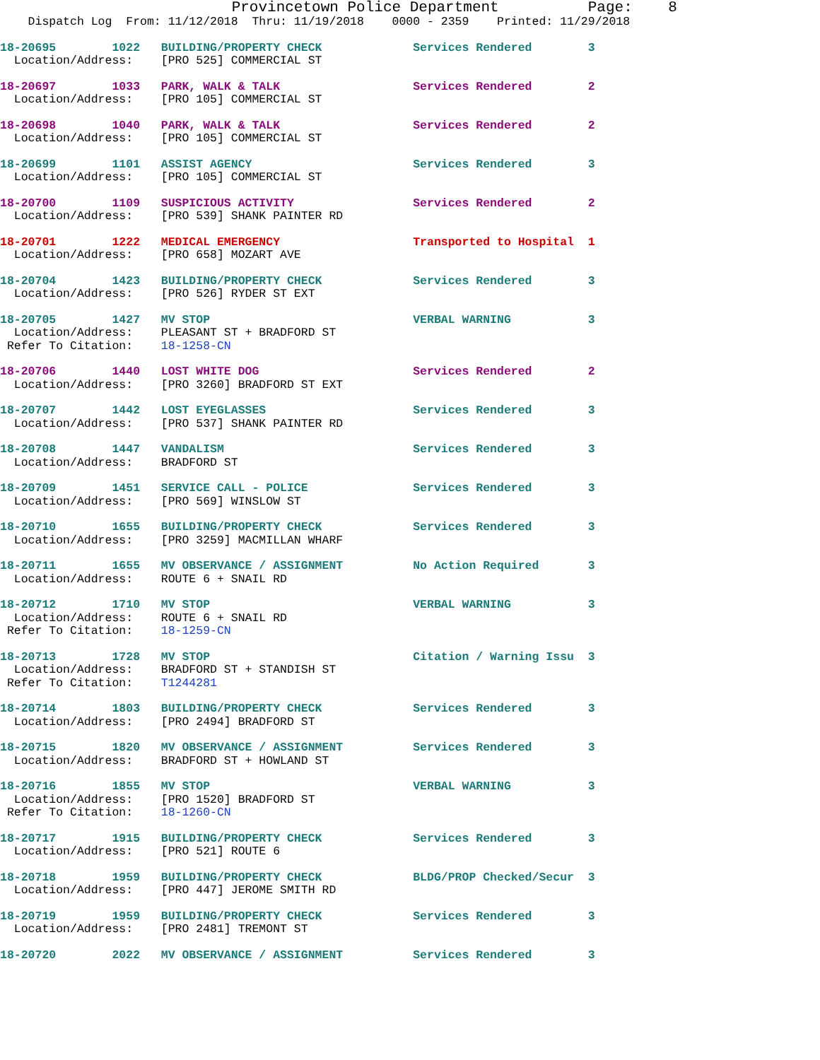Provincetown Police Department          Page:    8
    Dispatch Log  From: 11/12/2018  Thru: 11/19/2018    0000 - 2359    Printed: 11/29/2018
18-20695        1022   BUILDING/PROPERTY CHECK             Services Rendered        3
  Location/Address:    [PRO 525] COMMERCIAL ST
18-20697        1033   PARK, WALK & TALK                   Services Rendered        2
  Location/Address:    [PRO 105] COMMERCIAL ST
18-20698        1040   PARK, WALK & TALK                   Services Rendered        2
  Location/Address:    [PRO 105] COMMERCIAL ST
18-20699        1101   ASSIST AGENCY                       Services Rendered        3
  Location/Address:    [PRO 105] COMMERCIAL ST
18-20700        1109   SUSPICIOUS ACTIVITY                 Services Rendered        2
  Location/Address:    [PRO 539] SHANK PAINTER RD
18-20701        1222   MEDICAL EMERGENCY                   Transported to Hospital  1
  Location/Address:    [PRO 658] MOZART AVE
18-20704        1423   BUILDING/PROPERTY CHECK             Services Rendered        3
  Location/Address:    [PRO 526] RYDER ST EXT
18-20705        1427   MV STOP                             VERBAL WARNING           3
  Location/Address:    PLEASANT ST + BRADFORD ST
 Refer To Citation:    18-1258-CN
18-20706        1440   LOST WHITE DOG                      Services Rendered        2
  Location/Address:    [PRO 3260] BRADFORD ST EXT
18-20707        1442   LOST EYEGLASSES                     Services Rendered        3
  Location/Address:    [PRO 537] SHANK PAINTER RD
18-20708        1447   VANDALISM                           Services Rendered        3
  Location/Address:    BRADFORD ST
18-20709        1451   SERVICE CALL - POLICE               Services Rendered        3
  Location/Address:    [PRO 569] WINSLOW ST
18-20710        1655   BUILDING/PROPERTY CHECK             Services Rendered        3
  Location/Address:    [PRO 3259] MACMILLAN WHARF
18-20711        1655   MV OBSERVANCE / ASSIGNMENT          No Action Required       3
  Location/Address:    ROUTE 6 + SNAIL RD
18-20712        1710   MV STOP                             VERBAL WARNING           3
  Location/Address:    ROUTE 6 + SNAIL RD
 Refer To Citation:    18-1259-CN
18-20713        1728   MV STOP                             Citation / Warning Issu  3
  Location/Address:    BRADFORD ST + STANDISH ST
 Refer To Citation:    T1244281
18-20714        1803   BUILDING/PROPERTY CHECK             Services Rendered        3
  Location/Address:    [PRO 2494] BRADFORD ST
18-20715        1820   MV OBSERVANCE / ASSIGNMENT          Services Rendered        3
  Location/Address:    BRADFORD ST + HOWLAND ST
18-20716        1855   MV STOP                             VERBAL WARNING           3
  Location/Address:    [PRO 1520] BRADFORD ST
 Refer To Citation:    18-1260-CN
18-20717        1915   BUILDING/PROPERTY CHECK             Services Rendered        3
  Location/Address:    [PRO 521] ROUTE 6
18-20718        1959   BUILDING/PROPERTY CHECK             BLDG/PROP Checked/Secur  3
  Location/Address:    [PRO 447] JEROME SMITH RD
18-20719        1959   BUILDING/PROPERTY CHECK             Services Rendered        3
  Location/Address:    [PRO 2481] TREMONT ST
18-20720        2022   MV OBSERVANCE / ASSIGNMENT          Services Rendered        3